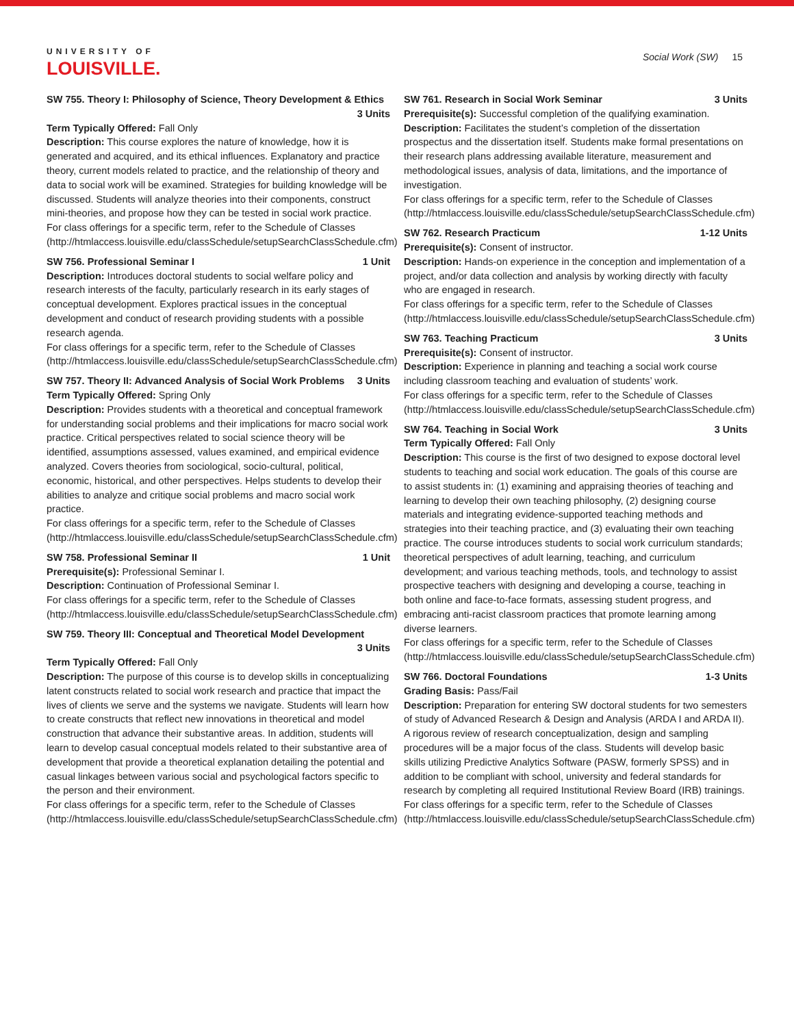UNIVERSITY OF
LOUISVILLE.
Social Work (SW) 15
SW 755. Theory I: Philosophy of Science, Theory Development & Ethics
3 Units
Term Typically Offered: Fall Only
Description: This course explores the nature of knowledge, how it is generated and acquired, and its ethical influences. Explanatory and practice theory, current models related to practice, and the relationship of theory and data to social work will be examined. Strategies for building knowledge will be discussed. Students will analyze theories into their components, construct mini-theories, and propose how they can be tested in social work practice.
For class offerings for a specific term, refer to the Schedule of Classes (http://htmlaccess.louisville.edu/classSchedule/setupSearchClassSchedule.cfm)
SW 756. Professional Seminar I 1 Unit
Description: Introduces doctoral students to social welfare policy and research interests of the faculty, particularly research in its early stages of conceptual development. Explores practical issues in the conceptual development and conduct of research providing students with a possible research agenda.
For class offerings for a specific term, refer to the Schedule of Classes (http://htmlaccess.louisville.edu/classSchedule/setupSearchClassSchedule.cfm)
SW 757. Theory II: Advanced Analysis of Social Work Problems 3 Units
Term Typically Offered: Spring Only
Description: Provides students with a theoretical and conceptual framework for understanding social problems and their implications for macro social work practice. Critical perspectives related to social science theory will be identified, assumptions assessed, values examined, and empirical evidence analyzed. Covers theories from sociological, socio-cultural, political, economic, historical, and other perspectives. Helps students to develop their abilities to analyze and critique social problems and macro social work practice.
For class offerings for a specific term, refer to the Schedule of Classes (http://htmlaccess.louisville.edu/classSchedule/setupSearchClassSchedule.cfm)
SW 758. Professional Seminar II 1 Unit
Prerequisite(s): Professional Seminar I.
Description: Continuation of Professional Seminar I.
For class offerings for a specific term, refer to the Schedule of Classes (http://htmlaccess.louisville.edu/classSchedule/setupSearchClassSchedule.cfm)
SW 759. Theory III: Conceptual and Theoretical Model Development
3 Units
Term Typically Offered: Fall Only
Description: The purpose of this course is to develop skills in conceptualizing latent constructs related to social work research and practice that impact the lives of clients we serve and the systems we navigate. Students will learn how to create constructs that reflect new innovations in theoretical and model construction that advance their substantive areas. In addition, students will learn to develop casual conceptual models related to their substantive area of development that provide a theoretical explanation detailing the potential and casual linkages between various social and psychological factors specific to the person and their environment.
For class offerings for a specific term, refer to the Schedule of Classes (http://htmlaccess.louisville.edu/classSchedule/setupSearchClassSchedule.cfm)
SW 761. Research in Social Work Seminar 3 Units
Prerequisite(s): Successful completion of the qualifying examination.
Description: Facilitates the student’s completion of the dissertation prospectus and the dissertation itself. Students make formal presentations on their research plans addressing available literature, measurement and methodological issues, analysis of data, limitations, and the importance of investigation.
For class offerings for a specific term, refer to the Schedule of Classes (http://htmlaccess.louisville.edu/classSchedule/setupSearchClassSchedule.cfm)
SW 762. Research Practicum 1-12 Units
Prerequisite(s): Consent of instructor.
Description: Hands-on experience in the conception and implementation of a project, and/or data collection and analysis by working directly with faculty who are engaged in research.
For class offerings for a specific term, refer to the Schedule of Classes (http://htmlaccess.louisville.edu/classSchedule/setupSearchClassSchedule.cfm)
SW 763. Teaching Practicum 3 Units
Prerequisite(s): Consent of instructor.
Description: Experience in planning and teaching a social work course including classroom teaching and evaluation of students’ work.
For class offerings for a specific term, refer to the Schedule of Classes (http://htmlaccess.louisville.edu/classSchedule/setupSearchClassSchedule.cfm)
SW 764. Teaching in Social Work 3 Units
Term Typically Offered: Fall Only
Description: This course is the first of two designed to expose doctoral level students to teaching and social work education. The goals of this course are to assist students in: (1) examining and appraising theories of teaching and learning to develop their own teaching philosophy, (2) designing course materials and integrating evidence-supported teaching methods and strategies into their teaching practice, and (3) evaluating their own teaching practice. The course introduces students to social work curriculum standards; theoretical perspectives of adult learning, teaching, and curriculum development; and various teaching methods, tools, and technology to assist prospective teachers with designing and developing a course, teaching in both online and face-to-face formats, assessing student progress, and embracing anti-racist classroom practices that promote learning among diverse learners.
For class offerings for a specific term, refer to the Schedule of Classes (http://htmlaccess.louisville.edu/classSchedule/setupSearchClassSchedule.cfm)
SW 766. Doctoral Foundations 1-3 Units
Grading Basis: Pass/Fail
Description: Preparation for entering SW doctoral students for two semesters of study of Advanced Research & Design and Analysis (ARDA I and ARDA II). A rigorous review of research conceptualization, design and sampling procedures will be a major focus of the class. Students will develop basic skills utilizing Predictive Analytics Software (PASW, formerly SPSS) and in addition to be compliant with school, university and federal standards for research by completing all required Institutional Review Board (IRB) trainings.
For class offerings for a specific term, refer to the Schedule of Classes (http://htmlaccess.louisville.edu/classSchedule/setupSearchClassSchedule.cfm)